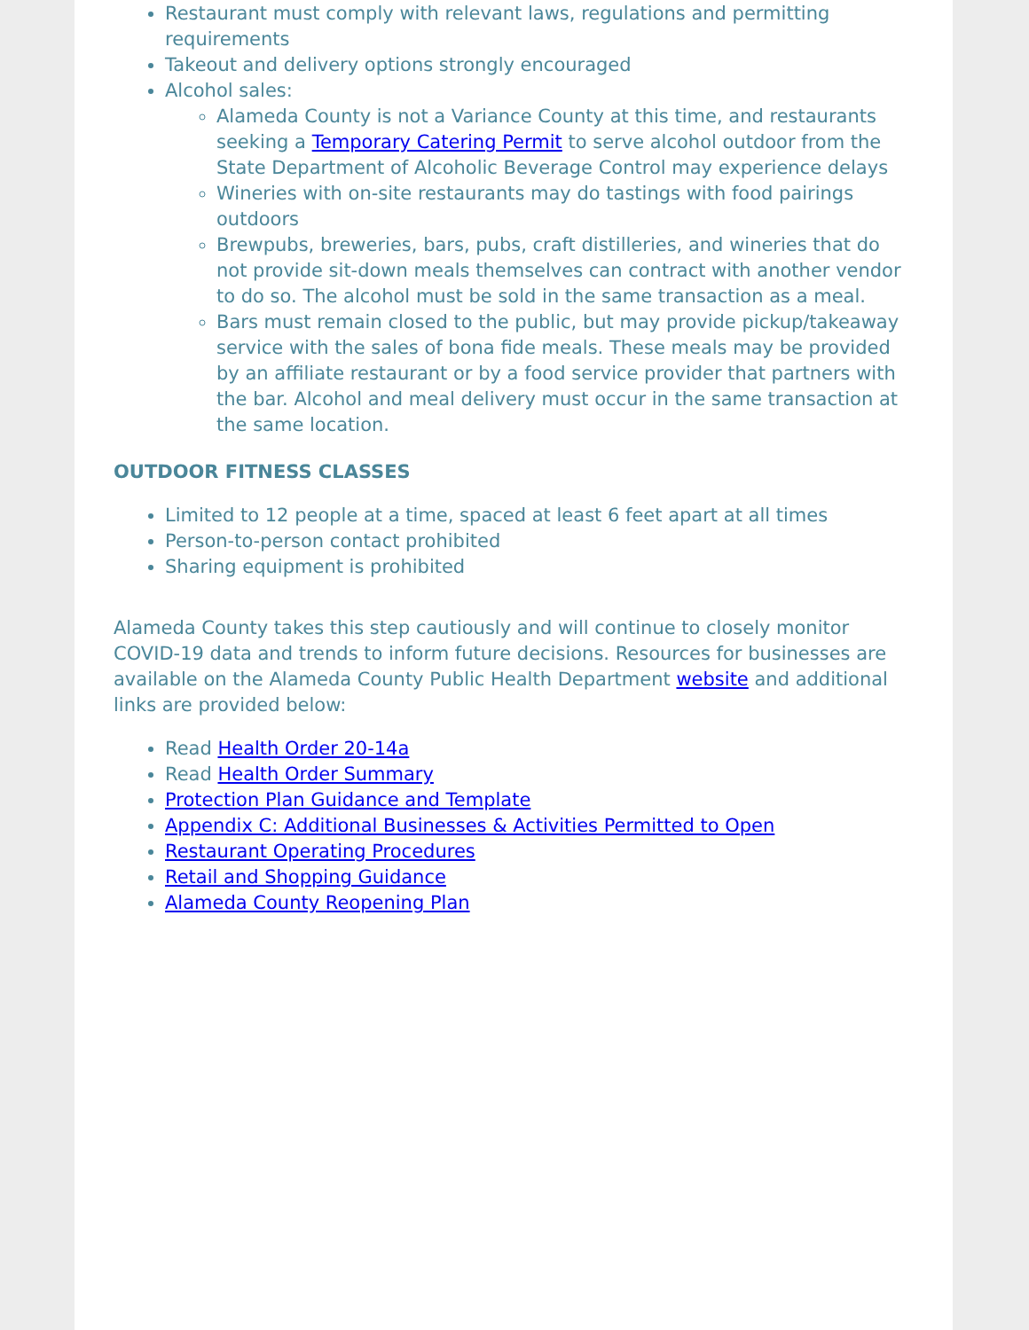Restaurant must comply with relevant laws, regulations and permitting requirements
Takeout and delivery options strongly encouraged
Alcohol sales:
Alameda County is not a Variance County at this time, and restaurants seeking a Temporary Catering Permit to serve alcohol outdoor from the State Department of Alcoholic Beverage Control may experience delays
Wineries with on-site restaurants may do tastings with food pairings outdoors
Brewpubs, breweries, bars, pubs, craft distilleries, and wineries that do not provide sit-down meals themselves can contract with another vendor to do so. The alcohol must be sold in the same transaction as a meal.
Bars must remain closed to the public, but may provide pickup/takeaway service with the sales of bona fide meals. These meals may be provided by an affiliate restaurant or by a food service provider that partners with the bar. Alcohol and meal delivery must occur in the same transaction at the same location.
OUTDOOR FITNESS CLASSES
Limited to 12 people at a time, spaced at least 6 feet apart at all times
Person-to-person contact prohibited
Sharing equipment is prohibited
Alameda County takes this step cautiously and will continue to closely monitor COVID-19 data and trends to inform future decisions. Resources for businesses are available on the Alameda County Public Health Department website and additional links are provided below:
Read Health Order 20-14a
Read Health Order Summary
Protection Plan Guidance and Template
Appendix C: Additional Businesses & Activities Permitted to Open
Restaurant Operating Procedures
Retail and Shopping Guidance
Alameda County Reopening Plan